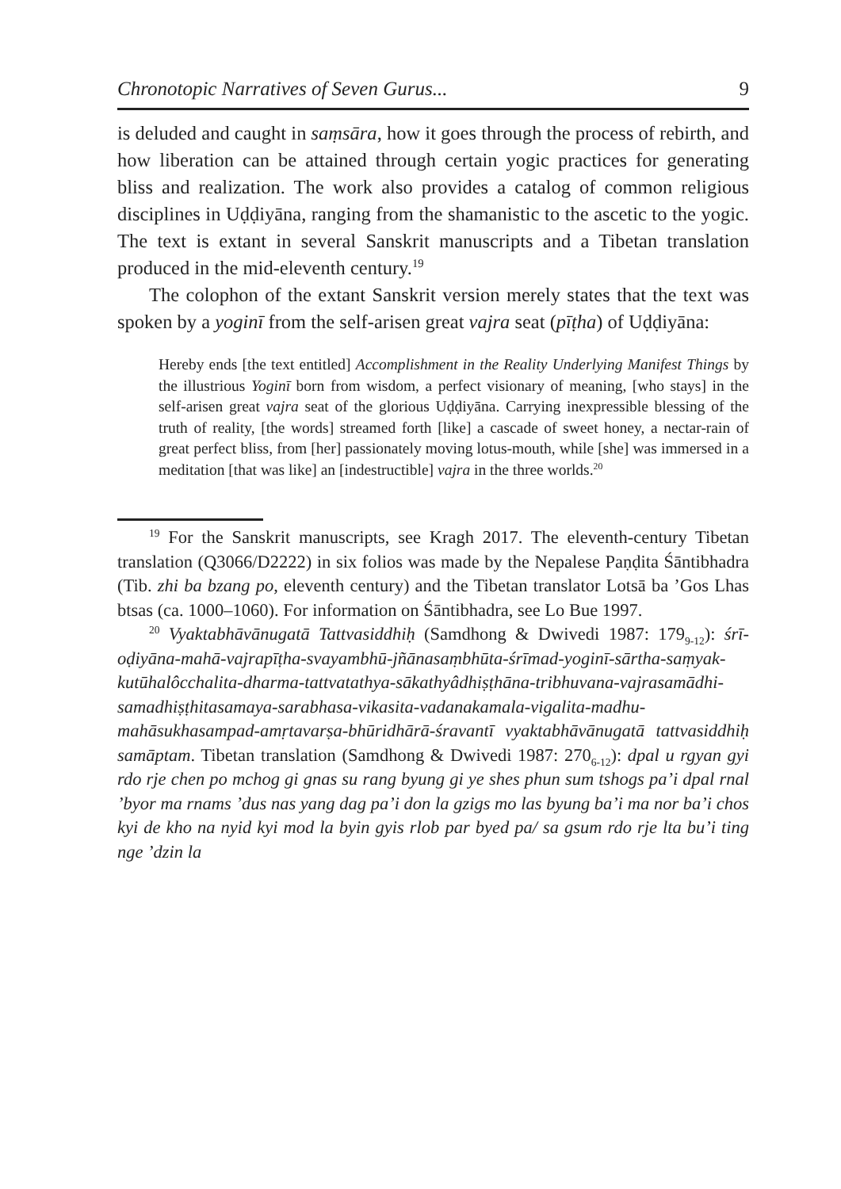Chronotopic Narratives of Seven Gurus... 9
is deluded and caught in saṃsāra, how it goes through the process of rebirth, and how liberation can be attained through certain yogic practices for generating bliss and realization. The work also provides a catalog of common religious disciplines in Uḍḍiyāna, ranging from the shamanistic to the ascetic to the yogic. The text is extant in several Sanskrit manuscripts and a Tibetan translation produced in the mid-eleventh century.<sup>19</sup>
The colophon of the extant Sanskrit version merely states that the text was spoken by a yoginī from the self-arisen great vajra seat (pīṭha) of Uḍḍiyāna:
Hereby ends [the text entitled] Accomplishment in the Reality Underlying Manifest Things by the illustrious Yoginī born from wisdom, a perfect visionary of meaning, [who stays] in the self-arisen great vajra seat of the glorious Uḍḍiyāna. Carrying inexpressible blessing of the truth of reality, [the words] streamed forth [like] a cascade of sweet honey, a nectar-rain of great perfect bliss, from [her] passionately moving lotus-mouth, while [she] was immersed in a meditation [that was like] an [indestructible] vajra in the three worlds.<sup>20</sup>
<sup>19</sup> For the Sanskrit manuscripts, see Kragh 2017. The eleventh-century Tibetan translation (Q3066/D2222) in six folios was made by the Nepalese Paṇḍita Śāntibhadra (Tib. zhi ba bzang po, eleventh century) and the Tibetan translator Lotsā ba ’Gos Lhas btsas (ca. 1000–1060). For information on Śāntibhadra, see Lo Bue 1997.
<sup>20</sup> Vyaktabhāvānugatā Tattvasiddhiḥ (Samdhong & Dwivedi 1987: 179<sub>9-12</sub>): śrī-oḍiyāna-mahā-vajrapīṭha-svayambhū-jñānasaṃbhūta-śrīmad-yoginī-sārtha-saṃyak-kutūhalôcchalita-dharma-tattvatathya-sākathyâdhiṣṭhāna-tribhuvana-vajrasamādhi-samadhiṣṭhitasamaya-sarabhasa-vikasita-vadanakamala-vigalita-madhu-mahāsukhasampad-amṛtavarṣa-bhūridhārā-śravantī vyaktabhāvānugatā tattvasiddhiḥ samāptam. Tibetan translation (Samdhong & Dwivedi 1987: 270<sub>6-12</sub>): dpal u rgyan gyi rdo rje chen po mchog gi gnas su rang byung gi ye shes phun sum tshogs pa’i dpal rnal ’byor ma rnams ’dus nas yang dag pa’i don la gzigs mo las byung ba’i ma nor ba’i chos kyi de kho na nyid kyi mod la byin gyis rlob par byed pa/ sa gsum rdo rje lta bu’i ting nge ’dzin la